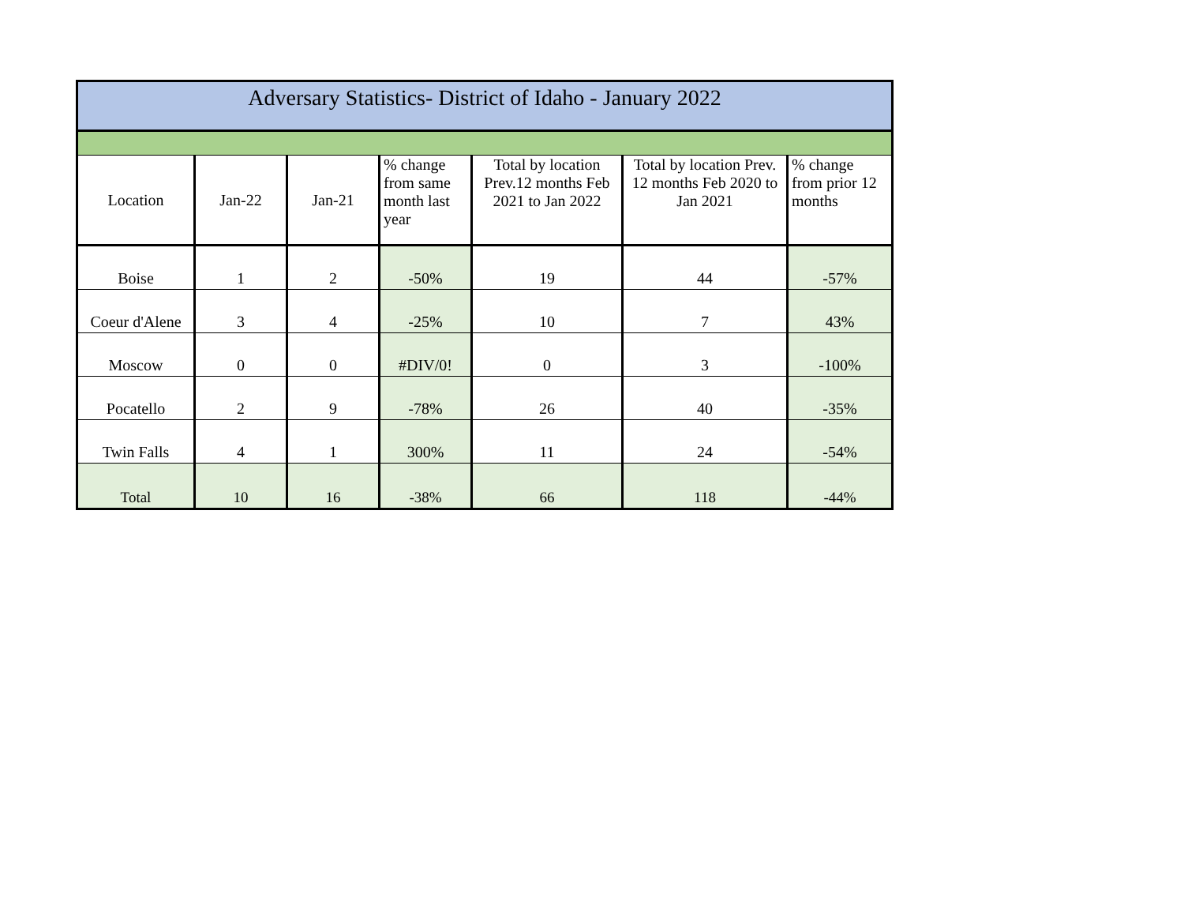| Adversary Statistics- District of Idaho - January 2022 | | | | | | |
| --- | --- | --- | --- | --- | --- | --- |
| Location | Jan-22 | Jan-21 | % change from same month last year | Total by location Prev.12 months Feb 2021 to Jan 2022 | Total by location Prev. 12 months Feb 2020 to Jan 2021 | % change from prior 12 months |
| Boise | 1 | 2 | -50% | 19 | 44 | -57% |
| Coeur d'Alene | 3 | 4 | -25% | 10 | 7 | 43% |
| Moscow | 0 | 0 | #DIV/0! | 0 | 3 | -100% |
| Pocatello | 2 | 9 | -78% | 26 | 40 | -35% |
| Twin Falls | 4 | 1 | 300% | 11 | 24 | -54% |
| Total | 10 | 16 | -38% | 66 | 118 | -44% |